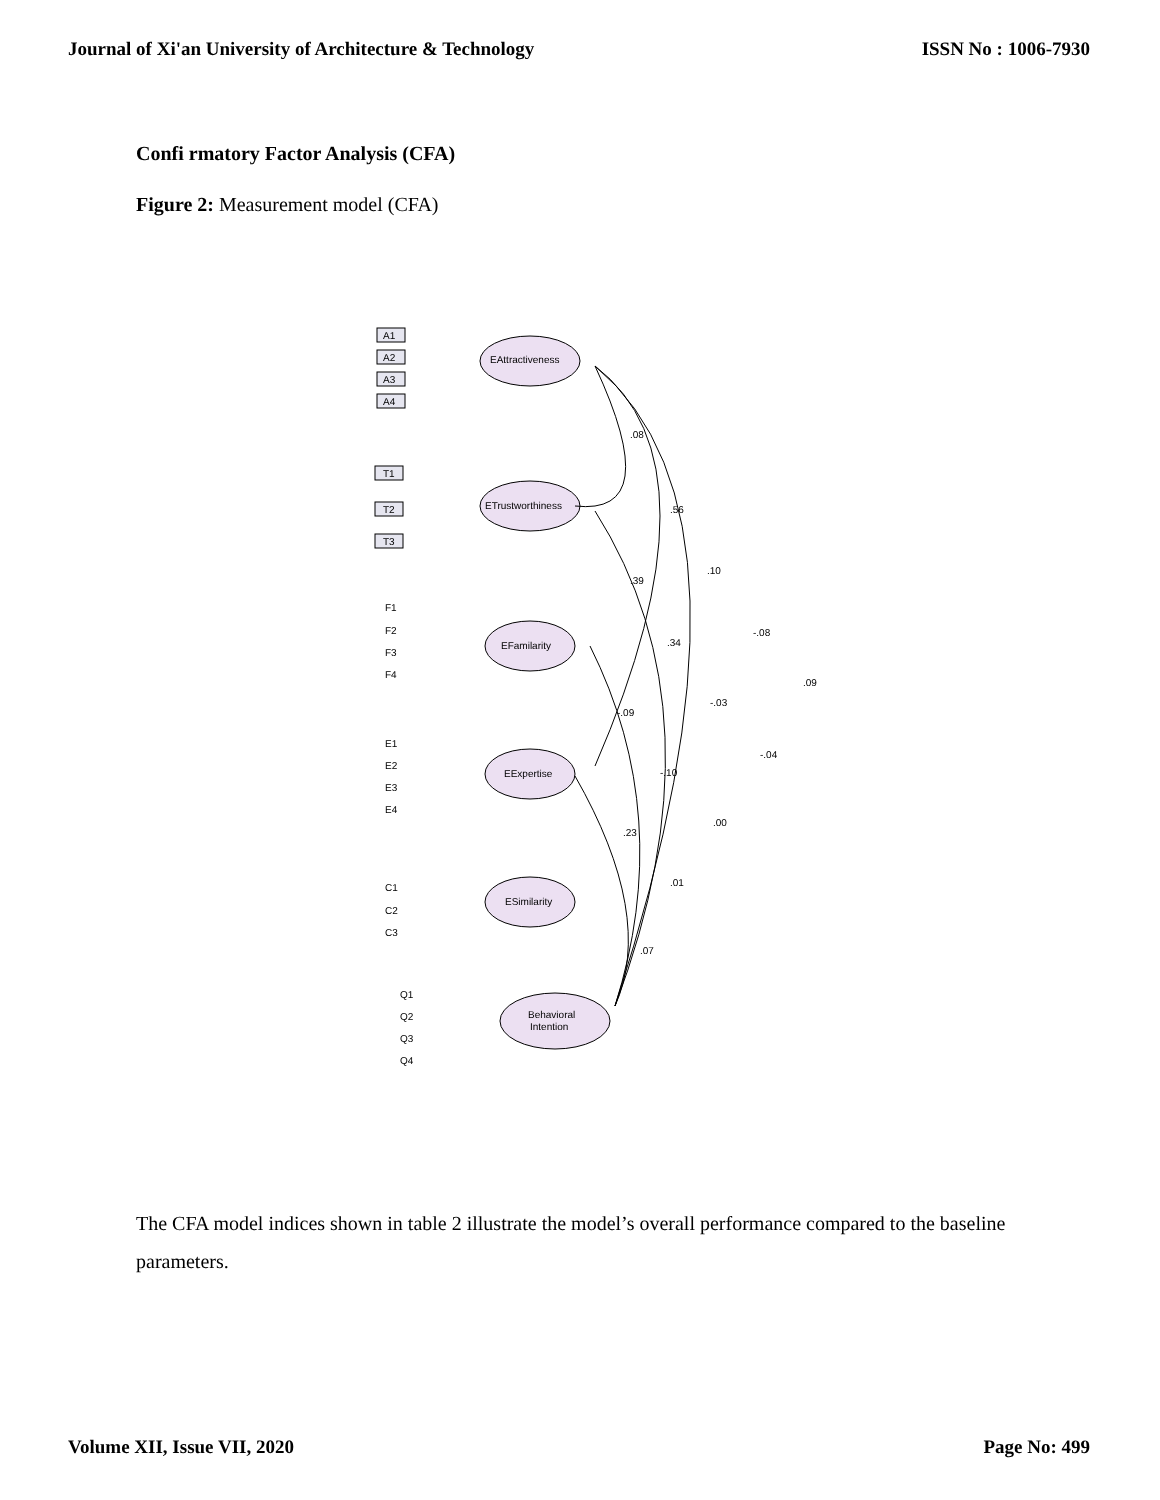Journal of Xi'an University of Architecture & Technology ISSN No : 1006-7930
Confi rmatory Factor Analysis (CFA)
Figure 2: Measurement model (CFA)
EAttractiveness
ETrustworthiness
EFamilarity
EExpertise
ESimilarity
Behavioral
Intention
A1
A2
A3
A4
T1
T2
T3
F1
F2
F3
F4
E1
E2
E3
E4
C1
C2
C3
Q1
Q2
Q3
Q4
.08
.56
.10
-.08
.09
.39
.34
-.03
-.04
-.09
-.10
.00
.23
.01
.07
The CFA model indices shown in table 2 illustrate the model’s overall performance compared to the baseline parameters.
Volume XII, Issue VII, 2020 Page No: 499